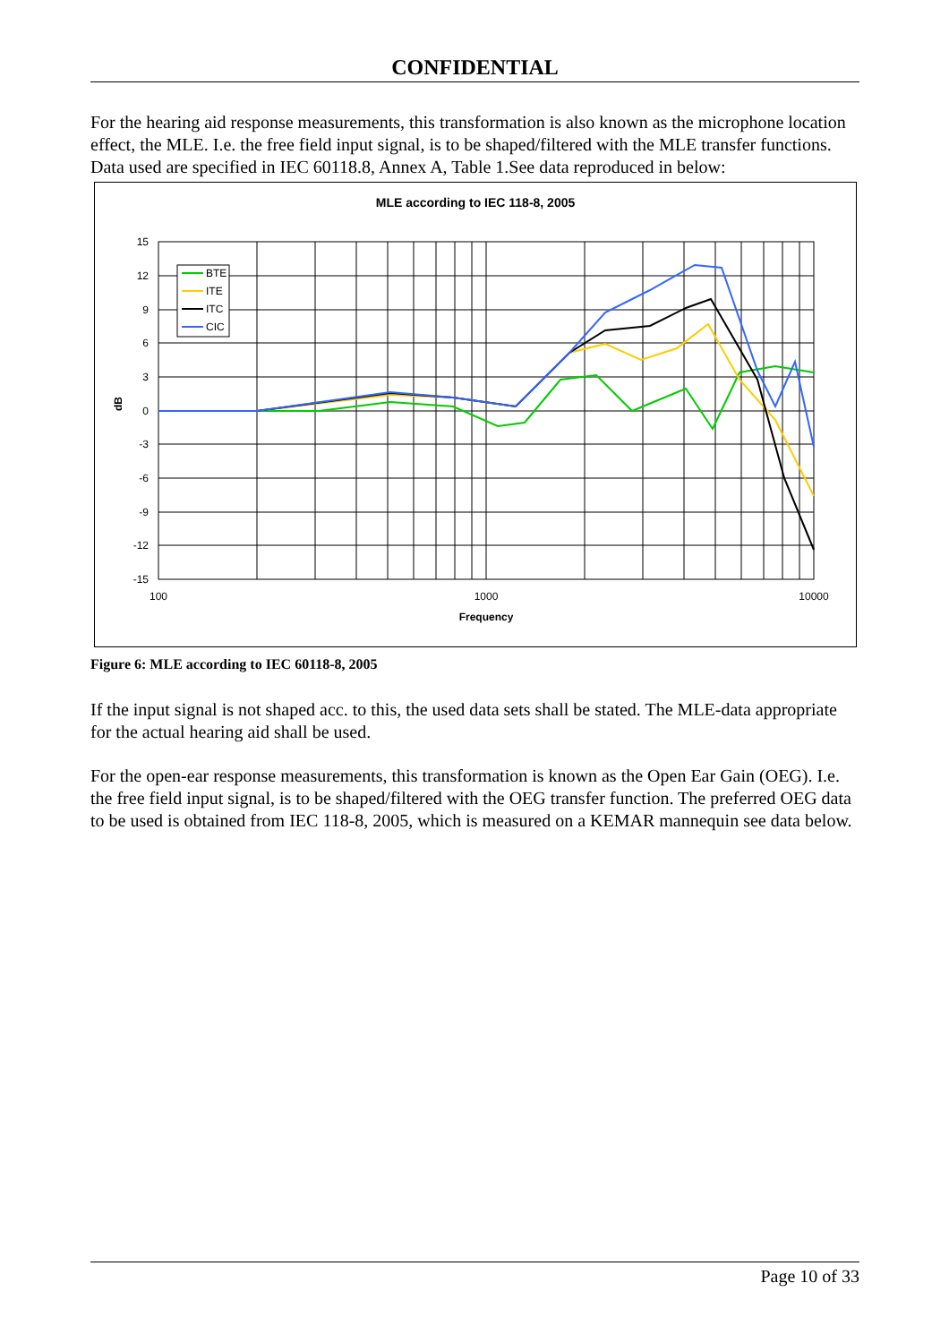CONFIDENTIAL
For the hearing aid response measurements, this transformation is also known as the microphone location effect, the MLE. I.e. the free field input signal, is to be shaped/filtered with the MLE transfer functions. Data used are specified in IEC 60118.8, Annex A, Table 1.See data reproduced in below:
MLE according to IEC 118-8, 2005
15
12
9
6
3
0
-3
-6
-9
-12
-15
100
1000
10000
Frequency
dB
BTE
ITE
ITC
CIC
Figure 6: MLE according to IEC 60118-8, 2005
If the input signal is not shaped acc. to this, the used data sets shall be stated. The MLE-data appropriate for the actual hearing aid shall be used.
For the open-ear response measurements, this transformation is known as the Open Ear Gain (OEG). I.e. the free field input signal, is to be shaped/filtered with the OEG transfer function. The preferred OEG data to be used is obtained from IEC 118-8, 2005, which is measured on a KEMAR mannequin see data below.
Page 10 of 33